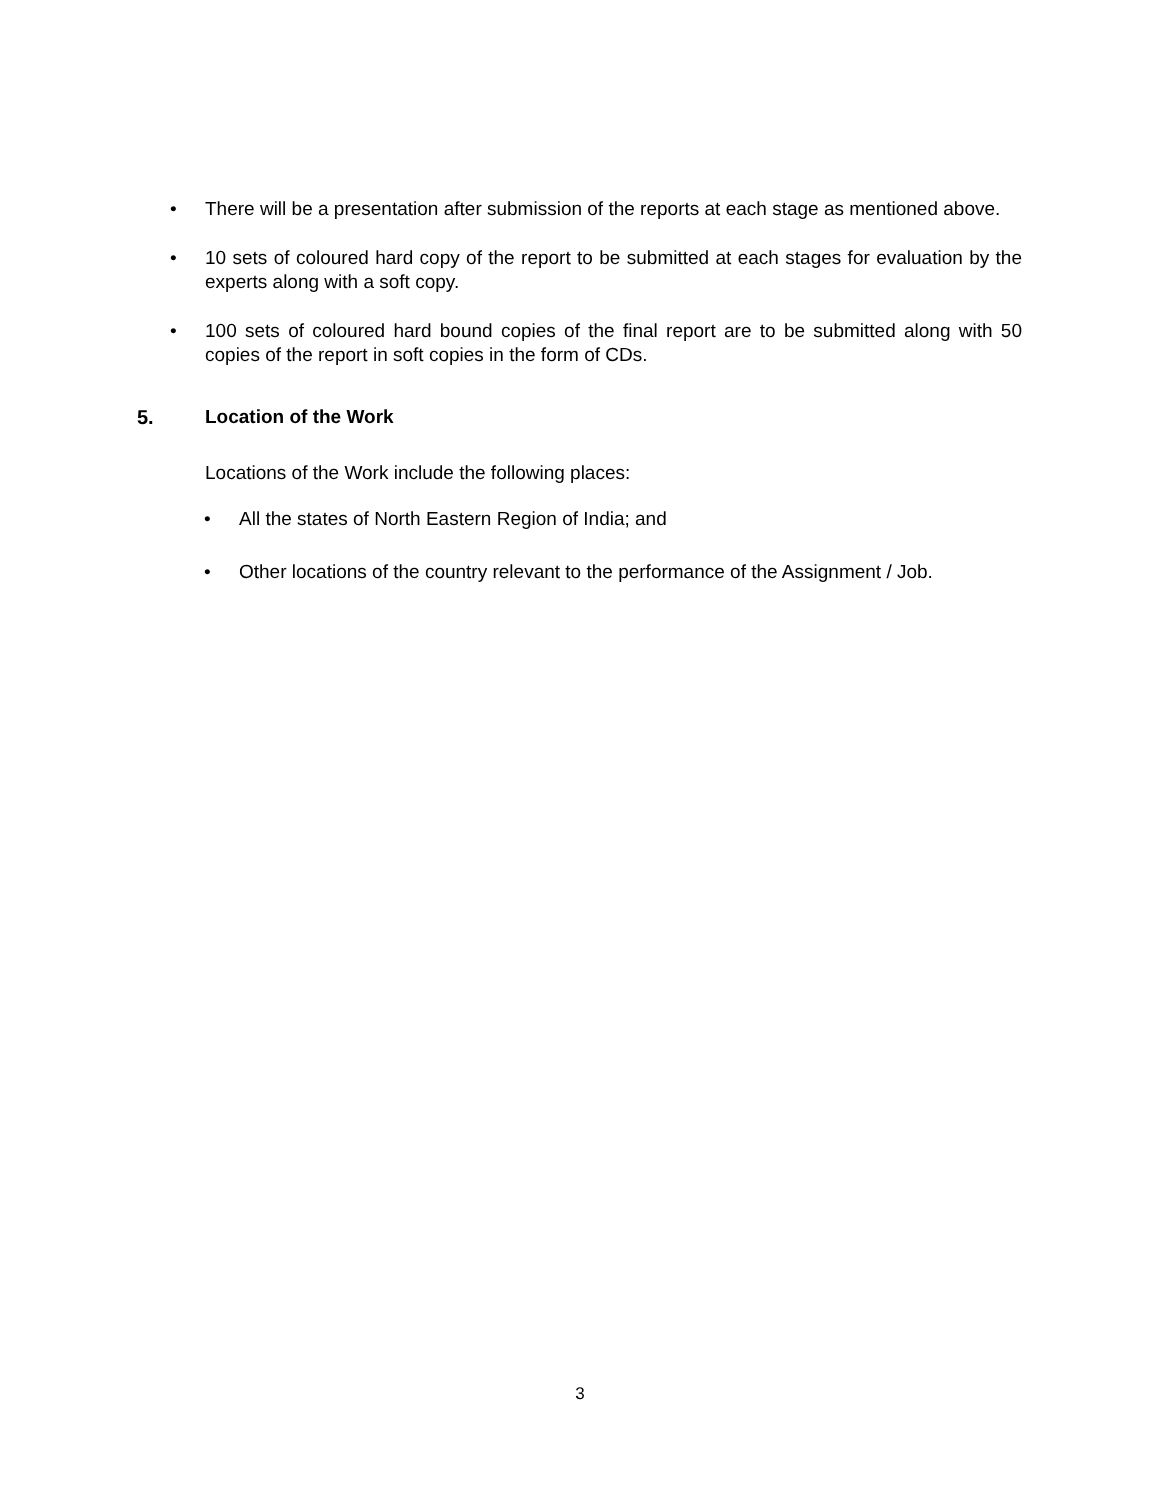• There will be a presentation after submission of the reports at each stage as mentioned above.
• 10 sets of coloured hard copy of the report to be submitted at each stages for evaluation by the experts along with a soft copy.
• 100 sets of coloured hard bound copies of the final report are to be submitted along with 50 copies of the report in soft copies in the form of CDs.
5. Location of the Work
Locations of the Work include the following places:
• All the states of North Eastern Region of India; and
• Other locations of the country relevant to the performance of the Assignment / Job.
3